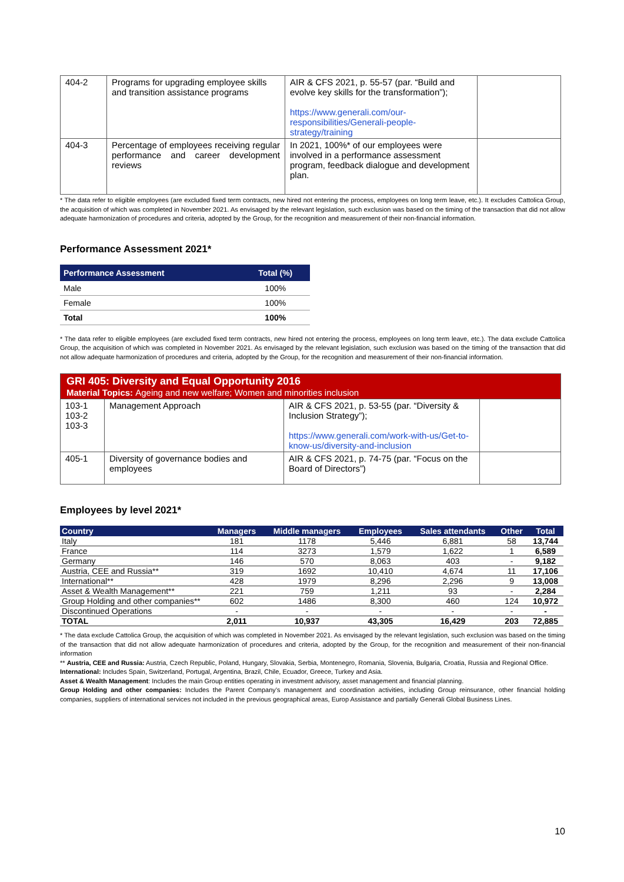| 404-2 | Programs for upgrading employee skills and transition assistance programs | AIR & CFS 2021, p. 55-57 (par. “Build and evolve key skills for the transformation”); https://www.generali.com/our-responsibilities/Generali-people-strategy/training | |
| 404-3 | Percentage of employees receiving regular performance and career development reviews | In 2021, 100%* of our employees were involved in a performance assessment program, feedback dialogue and development plan. | |
* The data refer to eligible employees (are excluded fixed term contracts, new hired not entering the process, employees on long term leave, etc.). It excludes Cattolica Group, the acquisition of which was completed in November 2021. As envisaged by the relevant legislation, such exclusion was based on the timing of the transaction that did not allow adequate harmonization of procedures and criteria, adopted by the Group, for the recognition and measurement of their non-financial information.
Performance Assessment 2021*
| Performance Assessment | Total (%) |
| --- | --- |
| Male | 100% |
| Female | 100% |
| Total | 100% |
* The data refer to eligible employees (are excluded fixed term contracts, new hired not entering the process, employees on long term leave, etc.). The data exclude Cattolica Group, the acquisition of which was completed in November 2021. As envisaged by the relevant legislation, such exclusion was based on the timing of the transaction that did not allow adequate harmonization of procedures and criteria, adopted by the Group, for the recognition and measurement of their non-financial information.
| GRI 405: Diversity and Equal Opportunity 2016 Material Topics: Ageing and new welfare; Women and minorities inclusion | | | |
| 103-1 103-2 103-3 | Management Approach | AIR & CFS 2021, p. 53-55 (par. “Diversity & Inclusion Strategy”); https://www.generali.com/work-with-us/Get-to-know-us/diversity-and-inclusion | |
| 405-1 | Diversity of governance bodies and employees | AIR & CFS 2021, p. 74-75 (par. “Focus on the Board of Directors”) | |
Employees by level 2021*
| Country | Managers | Middle managers | Employees | Sales attendants | Other | Total |
| --- | --- | --- | --- | --- | --- | --- |
| Italy | 181 | 1178 | 5,446 | 6,881 | 58 | 13,744 |
| France | 114 | 3273 | 1,579 | 1,622 | 1 | 6,589 |
| Germany | 146 | 570 | 8,063 | 403 | - | 9,182 |
| Austria, CEE and Russia** | 319 | 1692 | 10,410 | 4,674 | 11 | 17,106 |
| International** | 428 | 1979 | 8,296 | 2,296 | 9 | 13,008 |
| Asset & Wealth Management** | 221 | 759 | 1,211 | 93 | - | 2,284 |
| Group Holding and other companies** | 602 | 1486 | 8,300 | 460 | 124 | 10,972 |
| Discontinued Operations | - | - | - | - | - | - |
| TOTAL | 2,011 | 10,937 | 43,305 | 16,429 | 203 | 72,885 |
* The data exclude Cattolica Group, the acquisition of which was completed in November 2021. As envisaged by the relevant legislation, such exclusion was based on the timing of the transaction that did not allow adequate harmonization of procedures and criteria, adopted by the Group, for the recognition and measurement of their non-financial information
** Austria, CEE and Russia: Austria, Czech Republic, Poland, Hungary, Slovakia, Serbia, Montenegro, Romania, Slovenia, Bulgaria, Croatia, Russia and Regional Office.
International: Includes Spain, Switzerland, Portugal, Argentina, Brazil, Chile, Ecuador, Greece, Turkey and Asia.
Asset & Wealth Management: Includes the main Group entities operating in investment advisory, asset management and financial planning.
Group Holding and other companies: Includes the Parent Company’s management and coordination activities, including Group reinsurance, other financial holding companies, suppliers of international services not included in the previous geographical areas, Europ Assistance and partially Generali Global Business Lines.
10